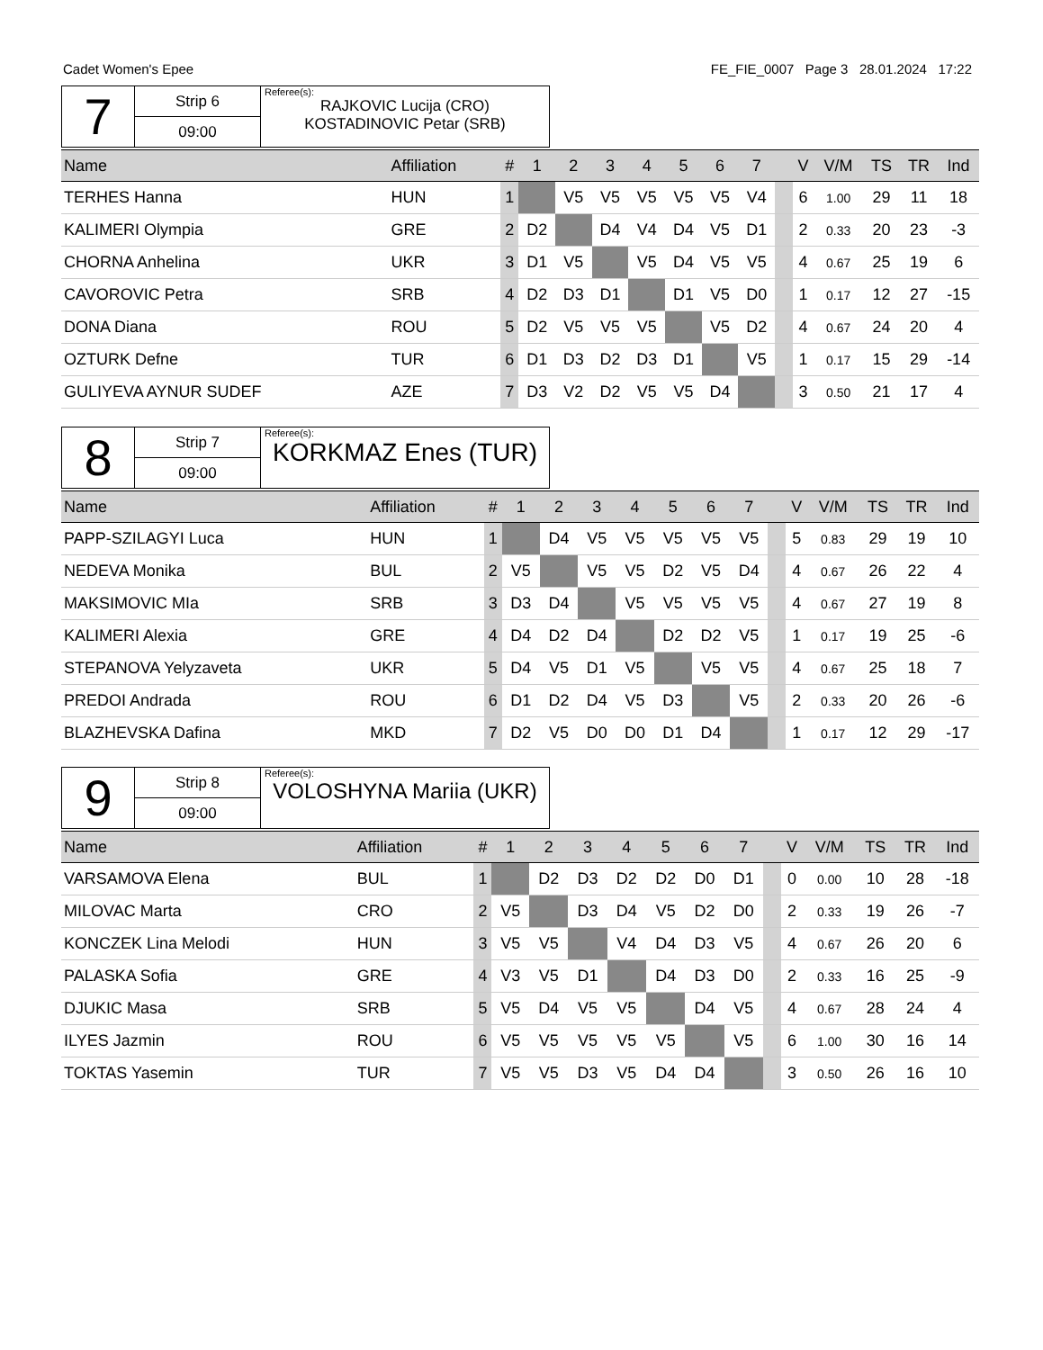Cadet Women's Epee FE_FIE_0007 Page 3 28.01.2024 17:22
| 7 | Strip 6 | Referee(s): RAJKOVIC Lucija (CRO) KOSTADINOVIC Petar (SRB) |
| | 09:00 | |
| Name | Affiliation | # | 1 | 2 | 3 | 4 | 5 | 6 | 7 | | V | V/M | TS | TR | Ind |
| --- | --- | --- | --- | --- | --- | --- | --- | --- | --- | --- | --- | --- | --- | --- | --- |
| TERHES Hanna | HUN | 1 | | V5 | V5 | V5 | V5 | V5 | V4 | | 6 | 1.00 | 29 | 11 | 18 |
| KALIMERI Olympia | GRE | 2 | D2 | | D4 | V4 | D4 | V5 | D1 | | 2 | 0.33 | 20 | 23 | -3 |
| CHORNA Anhelina | UKR | 3 | D1 | V5 | | V5 | D4 | V5 | V5 | | 4 | 0.67 | 25 | 19 | 6 |
| CAVOROVIC Petra | SRB | 4 | D2 | D3 | D1 | | D1 | V5 | D0 | | 1 | 0.17 | 12 | 27 | -15 |
| DONA Diana | ROU | 5 | D2 | V5 | V5 | V5 | | V5 | D2 | | 4 | 0.67 | 24 | 20 | 4 |
| OZTURK Defne | TUR | 6 | D1 | D3 | D2 | D3 | D1 | | V5 | | 1 | 0.17 | 15 | 29 | -14 |
| GULIYEVA AYNUR SUDEF | AZE | 7 | D3 | V2 | D2 | V5 | V5 | D4 | | | 3 | 0.50 | 21 | 17 | 4 |
| 8 | Strip 7 | Referee(s): KORKMAZ Enes (TUR) |
| | 09:00 | |
| Name | Affiliation | # | 1 | 2 | 3 | 4 | 5 | 6 | 7 | | V | V/M | TS | TR | Ind |
| --- | --- | --- | --- | --- | --- | --- | --- | --- | --- | --- | --- | --- | --- | --- | --- |
| PAPP-SZILAGYI Luca | HUN | 1 | | D4 | V5 | V5 | V5 | V5 | V5 | | 5 | 0.83 | 29 | 19 | 10 |
| NEDEVA Monika | BUL | 2 | V5 | | V5 | V5 | D2 | V5 | D4 | | 4 | 0.67 | 26 | 22 | 4 |
| MAKSIMOVIC MIa | SRB | 3 | D3 | D4 | | V5 | V5 | V5 | V5 | | 4 | 0.67 | 27 | 19 | 8 |
| KALIMERI Alexia | GRE | 4 | D4 | D2 | D4 | | D2 | D2 | V5 | | 1 | 0.17 | 19 | 25 | -6 |
| STEPANOVA Yelyzaveta | UKR | 5 | D4 | V5 | D1 | V5 | | V5 | V5 | | 4 | 0.67 | 25 | 18 | 7 |
| PREDOI Andrada | ROU | 6 | D1 | D2 | D4 | V5 | D3 | | V5 | | 2 | 0.33 | 20 | 26 | -6 |
| BLAZHEVSKA Dafina | MKD | 7 | D2 | V5 | D0 | D0 | D1 | D4 | | | 1 | 0.17 | 12 | 29 | -17 |
| 9 | Strip 8 | Referee(s): VOLOSHYNA Mariia (UKR) |
| | 09:00 | |
| Name | Affiliation | # | 1 | 2 | 3 | 4 | 5 | 6 | 7 | | V | V/M | TS | TR | Ind |
| --- | --- | --- | --- | --- | --- | --- | --- | --- | --- | --- | --- | --- | --- | --- | --- |
| VARSAMOVA Elena | BUL | 1 | | D2 | D3 | D2 | D2 | D0 | D1 | | 0 | 0.00 | 10 | 28 | -18 |
| MILOVAC Marta | CRO | 2 | V5 | | D3 | D4 | V5 | D2 | D0 | | 2 | 0.33 | 19 | 26 | -7 |
| KONCZEK Lina Melodi | HUN | 3 | V5 | V5 | | V4 | D4 | D3 | V5 | | 4 | 0.67 | 26 | 20 | 6 |
| PALASKA Sofia | GRE | 4 | V3 | V5 | D1 | | D4 | D3 | D0 | | 2 | 0.33 | 16 | 25 | -9 |
| DJUKIC Masa | SRB | 5 | V5 | D4 | V5 | V5 | | D4 | V5 | | 4 | 0.67 | 28 | 24 | 4 |
| ILYES Jazmin | ROU | 6 | V5 | V5 | V5 | V5 | V5 | | V5 | | 6 | 1.00 | 30 | 16 | 14 |
| TOKTAS Yasemin | TUR | 7 | V5 | V5 | D3 | V5 | D4 | D4 | | | 3 | 0.50 | 26 | 16 | 10 |